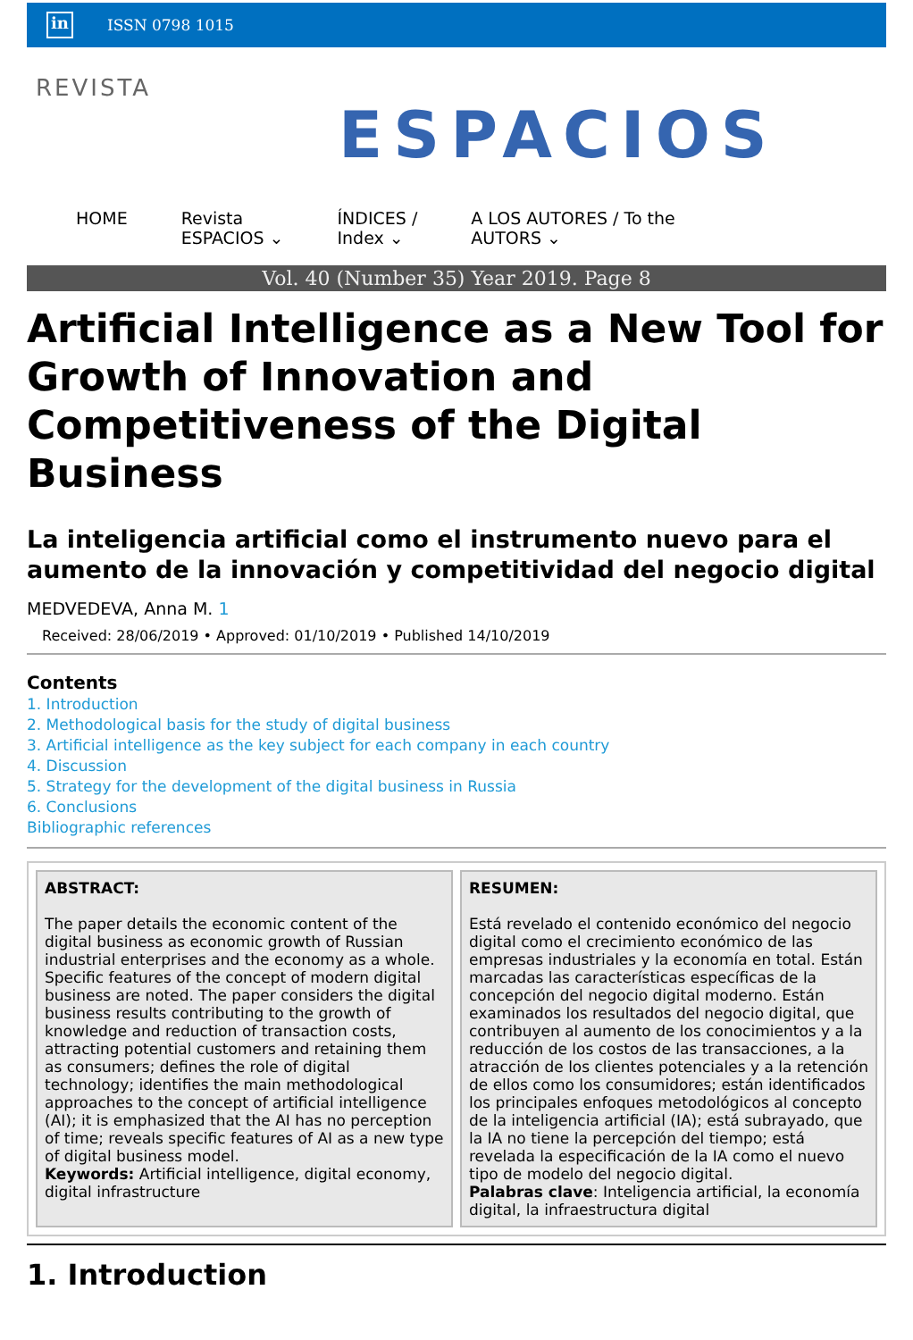in ISSN 0798 1015
REVISTA ESPACIOS
HOME Revista
ESPACIOS ⌄
ÍNDICES /
Index ⌄
A LOS AUTORES / To the
AUTORS ⌄
Vol. 40 (Number 35) Year 2019. Page 8
Artificial Intelligence as a New Tool for Growth of Innovation and Competitiveness of the Digital Business
La inteligencia artificial como el instrumento nuevo para el aumento de la innovación y competitividad del negocio digital
MEDVEDEVA, Anna M. 1
Received: 28/06/2019 • Approved: 01/10/2019 • Published 14/10/2019
Contents
1. Introduction
2. Methodological basis for the study of digital business
3. Artificial intelligence as the key subject for each company in each country
4. Discussion
5. Strategy for the development of the digital business in Russia
6. Conclusions
Bibliographic references
| ABSTRACT: The paper details the economic content of the digital business as economic growth of Russian industrial enterprises and the economy as a whole. Specific features of the concept of modern digital business are noted. The paper considers the digital business results contributing to the growth of knowledge and reduction of transaction costs, attracting potential customers and retaining them as consumers; defines the role of digital technology; identifies the main methodological approaches to the concept of artificial intelligence (AI); it is emphasized that the AI has no perception of time; reveals specific features of AI as a new type of digital business model. Keywords: Artificial intelligence, digital economy, digital infrastructure | RESUMEN: Está revelado el contenido económico del negocio digital como el crecimiento económico de las empresas industriales y la economía en total. Están marcadas las características específicas de la concepción del negocio digital moderno. Están examinados los resultados del negocio digital, que contribuyen al aumento de los conocimientos y a la reducción de los costos de las transacciones, a la atracción de los clientes potenciales y a la retención de ellos como los consumidores; están identificados los principales enfoques metodológicos al concepto de la inteligencia artificial (IA); está subrayado, que la IA no tiene la percepción del tiempo; está revelada la especificación de la IA como el nuevo tipo de modelo del negocio digital. Palabras clave : Inteligencia artificial, la economía digital, la infraestructura digital |
1. Introduction